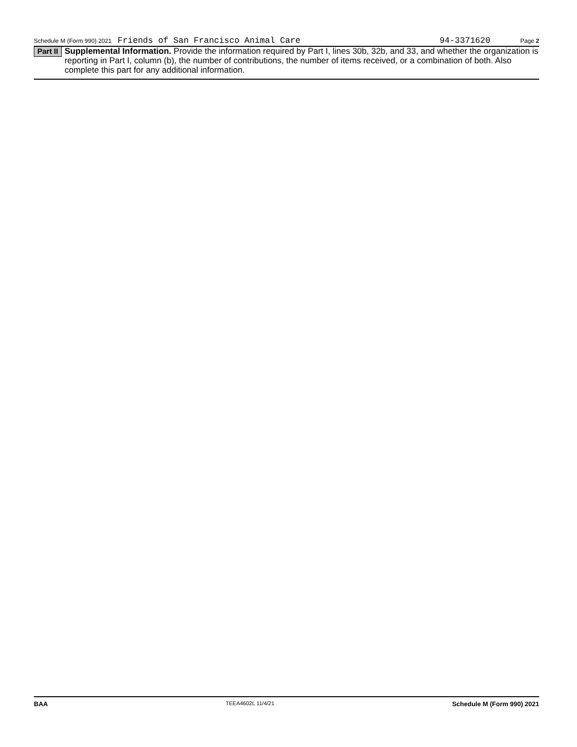Schedule M (Form 990) 2021 Friends of San Francisco Animal Care 94-3371620 Page 2
Part II
Supplemental Information. Provide the information required by Part I, lines 30b, 32b, and 33, and whether the organization is reporting in Part I, column (b), the number of contributions, the number of items received, or a combination of both. Also complete this part for any additional information.
BAA TEEA4602L 11/4/21 Schedule M (Form 990) 2021